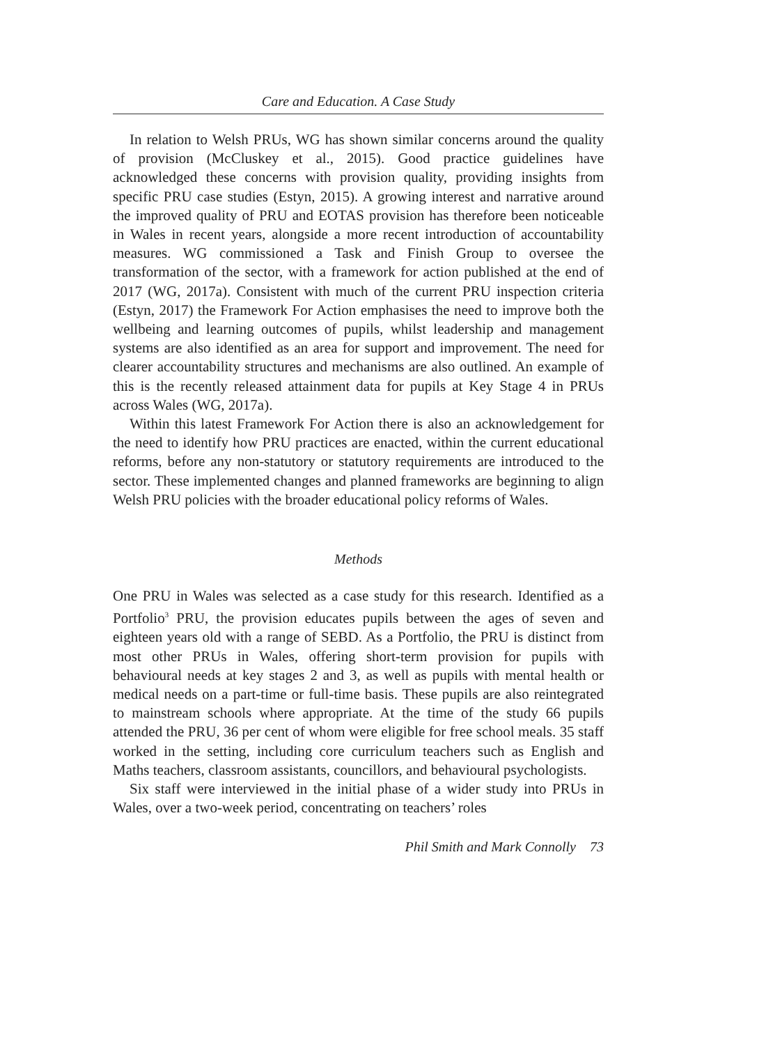Care and Education. A Case Study
In relation to Welsh PRUs, WG has shown similar concerns around the quality of provision (McCluskey et al., 2015). Good practice guidelines have acknowledged these concerns with provision quality, providing insights from specific PRU case studies (Estyn, 2015). A growing interest and narrative around the improved quality of PRU and EOTAS provision has therefore been noticeable in Wales in recent years, alongside a more recent introduction of accountability measures. WG commissioned a Task and Finish Group to oversee the transformation of the sector, with a framework for action published at the end of 2017 (WG, 2017a). Consistent with much of the current PRU inspection criteria (Estyn, 2017) the Framework For Action emphasises the need to improve both the wellbeing and learning outcomes of pupils, whilst leadership and management systems are also identified as an area for support and improvement. The need for clearer accountability structures and mechanisms are also outlined. An example of this is the recently released attainment data for pupils at Key Stage 4 in PRUs across Wales (WG, 2017a).
Within this latest Framework For Action there is also an acknowledgement for the need to identify how PRU practices are enacted, within the current educational reforms, before any non-statutory or statutory requirements are introduced to the sector. These implemented changes and planned frameworks are beginning to align Welsh PRU policies with the broader educational policy reforms of Wales.
Methods
One PRU in Wales was selected as a case study for this research. Identified as a Portfolio<sup>3</sup> PRU, the provision educates pupils between the ages of seven and eighteen years old with a range of SEBD. As a Portfolio, the PRU is distinct from most other PRUs in Wales, offering short-term provision for pupils with behavioural needs at key stages 2 and 3, as well as pupils with mental health or medical needs on a part-time or full-time basis. These pupils are also reintegrated to mainstream schools where appropriate. At the time of the study 66 pupils attended the PRU, 36 per cent of whom were eligible for free school meals. 35 staff worked in the setting, including core curriculum teachers such as English and Maths teachers, classroom assistants, councillors, and behavioural psychologists.
Six staff were interviewed in the initial phase of a wider study into PRUs in Wales, over a two-week period, concentrating on teachers’ roles
Phil Smith and Mark Connolly 73